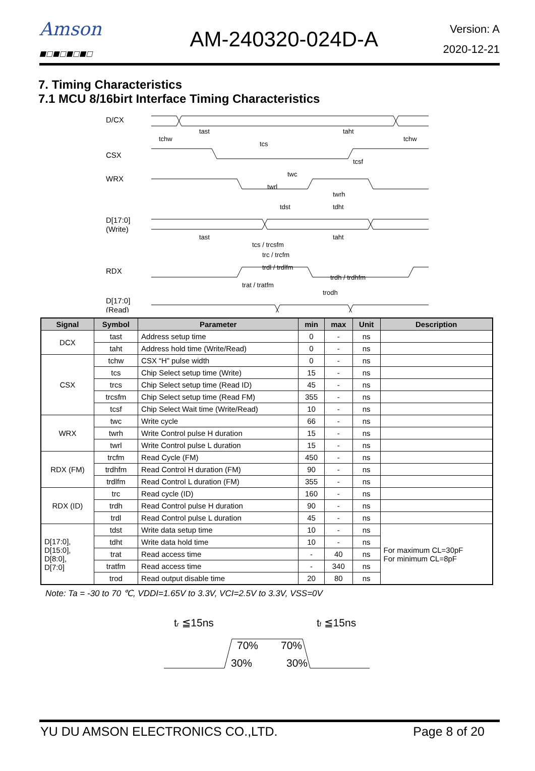Amson
■□■□■□■□
AM-240320-024D-A
Version: A
2020-12-21
7. Timing Characteristics
7.1 MCU 8/16birt Interface Timing Characteristics
D/CX
CSX
WRX
D[17:0]
(Write)
RDX
D[17:0]
(Read)
tast
taht
tchw
tchw
tcs
tcsf
twc
twrl
twrh
tdst
tdht
tast
taht
tcs / trcsfm
trc / trcfm
trdl / trdlfm
trdh / trdhfm
trat / tratfm
trodh
| Signal | Symbol | Parameter | min | max | Unit | Description |
| --- | --- | --- | --- | --- | --- | --- |
| DCX | tast | Address setup time | 0 | - | ns | |
| | taht | Address hold time (Write/Read) | 0 | - | ns | |
| CSX | tchw | CSX “H” pulse width | 0 | - | ns | |
| | tcs | Chip Select setup time (Write) | 15 | - | ns | |
| | trcs | Chip Select setup time (Read ID) | 45 | - | ns | |
| | trcsfm | Chip Select setup time (Read FM) | 355 | - | ns | |
| | tcsf | Chip Select Wait time (Write/Read) | 10 | - | ns | |
| WRX | twc | Write cycle | 66 | - | ns | |
| | twrh | Write Control pulse H duration | 15 | - | ns | |
| | twrl | Write Control pulse L duration | 15 | - | ns | |
| RDX (FM) | trcfm | Read Cycle (FM) | 450 | - | ns | |
| | trdhfm | Read Control H duration (FM) | 90 | - | ns | |
| | trdlfm | Read Control L duration (FM) | 355 | - | ns | |
| RDX (ID) | trc | Read cycle (ID) | 160 | - | ns | |
| | trdh | Read Control pulse H duration | 90 | - | ns | |
| | trdl | Read Control pulse L duration | 45 | - | ns | |
| D[17:0], D[15:0], D[8:0], D[7:0] | tdst | Write data setup time | 10 | - | ns | For maximum CL=30pF For minimum CL=8pF |
| | tdht | Write data hold time | 10 | - | ns | |
| | trat | Read access time | - | 40 | ns | |
| | tratfm | Read access time | - | 340 | ns | |
| | trod | Read output disable time | 20 | 80 | ns | |
Note: Ta = -30 to 70 ℃, VDDI=1.65V to 3.3V, VCI=2.5V to 3.3V, VSS=0V
tr ≦15ns
tf ≦15ns
70%
70%
30%
30%
YU DU AMSON ELECTRONICS CO.,LTD. Page 8 of 20